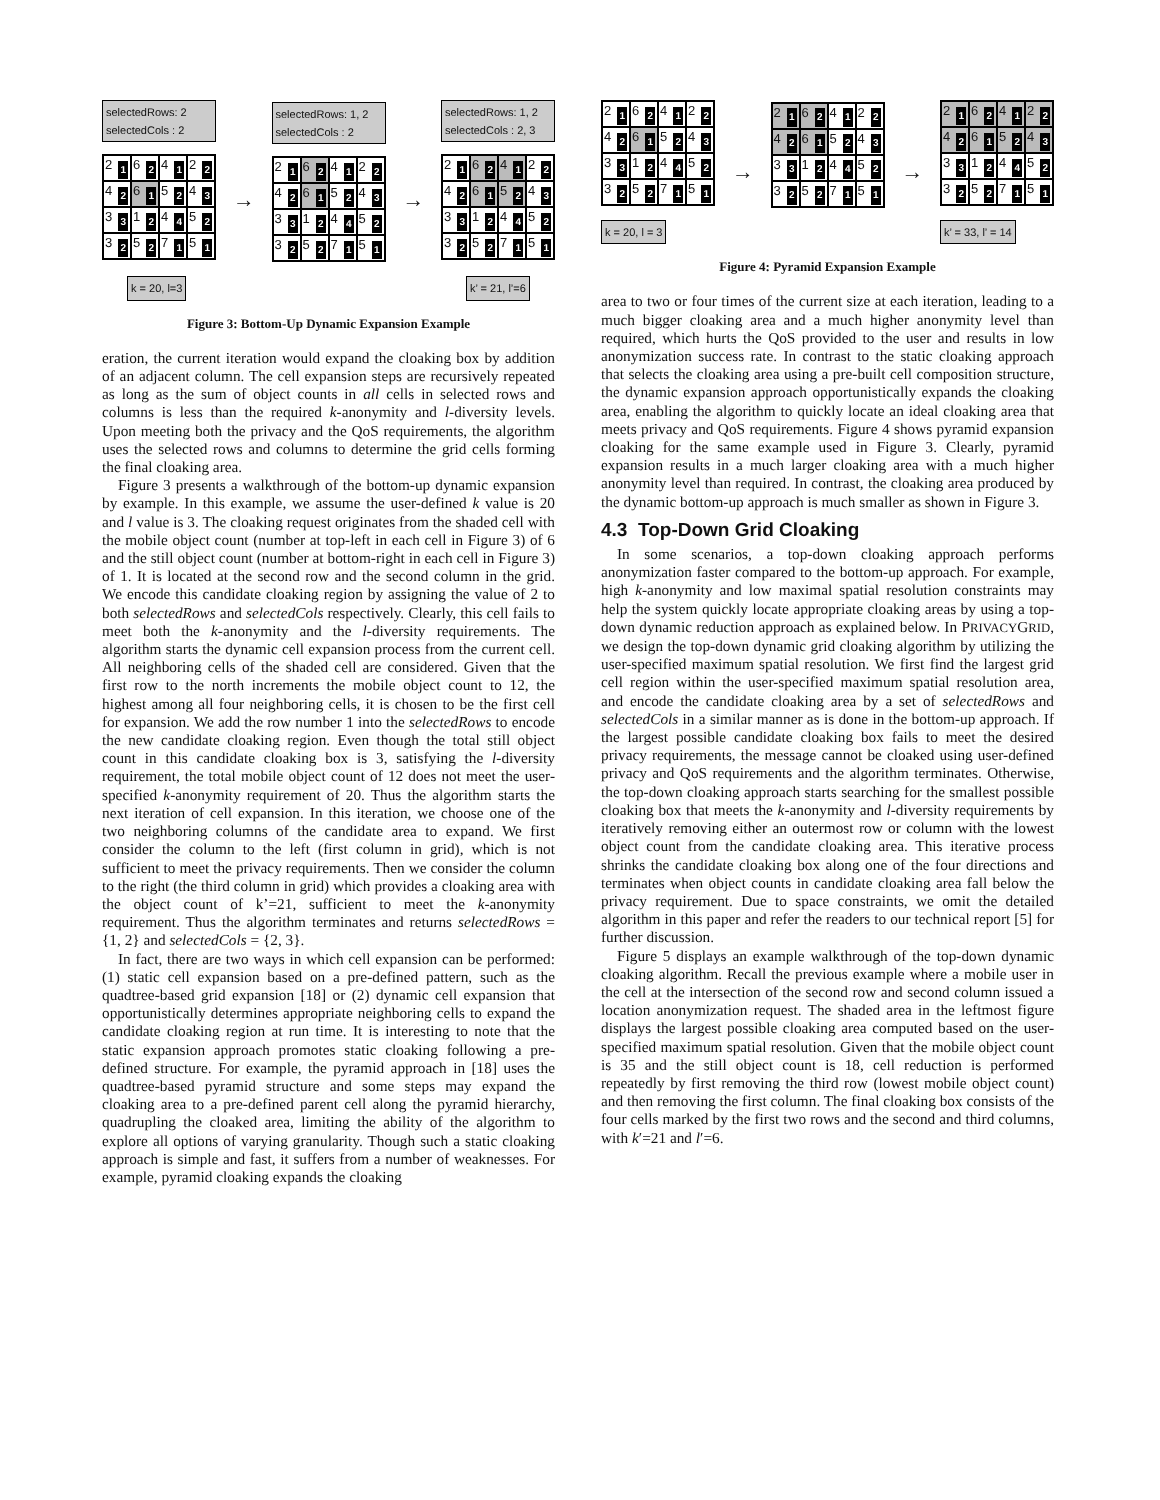selectedRows: 2
selectedCols : 2
2
1
6
2
4
1
2
2
4
2
6
1
5
2
4
3
3
3
1
2
4
4
5
2
3
2
5
2
7
1
5
1
k = 20, l=3
→
selectedRows: 1, 2
selectedCols : 2
2
1
6
2
4
1
2
2
4
2
6
1
5
2
4
3
3
3
1
2
4
4
5
2
3
2
5
2
7
1
5
1
→
selectedRows: 1, 2
selectedCols : 2, 3
2
1
6
2
4
1
2
2
4
2
6
1
5
2
4
3
3
3
1
2
4
4
5
2
3
2
5
2
7
1
5
1
k’ = 21, l’=6
Figure 3: Bottom-Up Dynamic Expansion Example
eration, the current iteration would expand the cloaking box by addition of an adjacent column. The cell expansion steps are recursively repeated as long as the sum of object counts in all cells in selected rows and columns is less than the required k-anonymity and l-diversity levels. Upon meeting both the privacy and the QoS requirements, the algorithm uses the selected rows and columns to determine the grid cells forming the final cloaking area.
Figure 3 presents a walkthrough of the bottom-up dynamic expansion by example. In this example, we assume the user-defined k value is 20 and l value is 3. The cloaking request originates from the shaded cell with the mobile object count (number at top-left in each cell in Figure 3) of 6 and the still object count (number at bottom-right in each cell in Figure 3) of 1. It is located at the second row and the second column in the grid. We encode this candidate cloaking region by assigning the value of 2 to both selectedRows and selectedCols respectively. Clearly, this cell fails to meet both the k-anonymity and the l-diversity requirements. The algorithm starts the dynamic cell expansion process from the current cell. All neighboring cells of the shaded cell are considered. Given that the first row to the north increments the mobile object count to 12, the highest among all four neighboring cells, it is chosen to be the first cell for expansion. We add the row number 1 into the selectedRows to encode the new candidate cloaking region. Even though the total still object count in this candidate cloaking box is 3, satisfying the l-diversity requirement, the total mobile object count of 12 does not meet the user-specified k-anonymity requirement of 20. Thus the algorithm starts the next iteration of cell expansion. In this iteration, we choose one of the two neighboring columns of the candidate area to expand. We first consider the column to the left (first column in grid), which is not sufficient to meet the privacy requirements. Then we consider the column to the right (the third column in grid) which provides a cloaking area with the object count of k’=21, sufficient to meet the k-anonymity requirement. Thus the algorithm terminates and returns selectedRows = {1, 2} and selectedCols = {2, 3}.
In fact, there are two ways in which cell expansion can be performed: (1) static cell expansion based on a pre-defined pattern, such as the quadtree-based grid expansion [18] or (2) dynamic cell expansion that opportunistically determines appropriate neighboring cells to expand the candidate cloaking region at run time. It is interesting to note that the static expansion approach promotes static cloaking following a pre-defined structure. For example, the pyramid approach in [18] uses the quadtree-based pyramid structure and some steps may expand the cloaking area to a pre-defined parent cell along the pyramid hierarchy, quadrupling the cloaked area, limiting the ability of the algorithm to explore all options of varying granularity. Though such a static cloaking approach is simple and fast, it suffers from a number of weaknesses. For example, pyramid cloaking expands the cloaking
2
1
6
2
4
1
2
2
4
2
6
1
5
2
4
3
3
3
1
2
4
4
5
2
3
2
5
2
7
1
5
1
k = 20, l = 3
→
2
1
6
2
4
1
2
2
4
2
6
1
5
2
4
3
3
3
1
2
4
4
5
2
3
2
5
2
7
1
5
1
→
2
1
6
2
4
1
2
2
4
2
6
1
5
2
4
3
3
3
1
2
4
4
5
2
3
2
5
2
7
1
5
1
k’ = 33, l’ = 14
Figure 4: Pyramid Expansion Example
area to two or four times of the current size at each iteration, leading to a much bigger cloaking area and a much higher anonymity level than required, which hurts the QoS provided to the user and results in low anonymization success rate. In contrast to the static cloaking approach that selects the cloaking area using a pre-built cell composition structure, the dynamic expansion approach opportunistically expands the cloaking area, enabling the algorithm to quickly locate an ideal cloaking area that meets privacy and QoS requirements. Figure 4 shows pyramid expansion cloaking for the same example used in Figure 3. Clearly, pyramid expansion results in a much larger cloaking area with a much higher anonymity level than required. In contrast, the cloaking area produced by the dynamic bottom-up approach is much smaller as shown in Figure 3.
4.3 Top-Down Grid Cloaking
In some scenarios, a top-down cloaking approach performs anonymization faster compared to the bottom-up approach. For example, high k-anonymity and low maximal spatial resolution constraints may help the system quickly locate appropriate cloaking areas by using a top-down dynamic reduction approach as explained below. In PRIVACYGRID, we design the top-down dynamic grid cloaking algorithm by utilizing the user-specified maximum spatial resolution. We first find the largest grid cell region within the user-specified maximum spatial resolution area, and encode the candidate cloaking area by a set of selectedRows and selectedCols in a similar manner as is done in the bottom-up approach. If the largest possible candidate cloaking box fails to meet the desired privacy requirements, the message cannot be cloaked using user-defined privacy and QoS requirements and the algorithm terminates. Otherwise, the top-down cloaking approach starts searching for the smallest possible cloaking box that meets the k-anonymity and l-diversity requirements by iteratively removing either an outermost row or column with the lowest object count from the candidate cloaking area. This iterative process shrinks the candidate cloaking box along one of the four directions and terminates when object counts in candidate cloaking area fall below the privacy requirement. Due to space constraints, we omit the detailed algorithm in this paper and refer the readers to our technical report [5] for further discussion.
Figure 5 displays an example walkthrough of the top-down dynamic cloaking algorithm. Recall the previous example where a mobile user in the cell at the intersection of the second row and second column issued a location anonymization request. The shaded area in the leftmost figure displays the largest possible cloaking area computed based on the user-specified maximum spatial resolution. Given that the mobile object count is 35 and the still object count is 18, cell reduction is performed repeatedly by first removing the third row (lowest mobile object count) and then removing the first column. The final cloaking box consists of the four cells marked by the first two rows and the second and third columns, with k′=21 and l′=6.